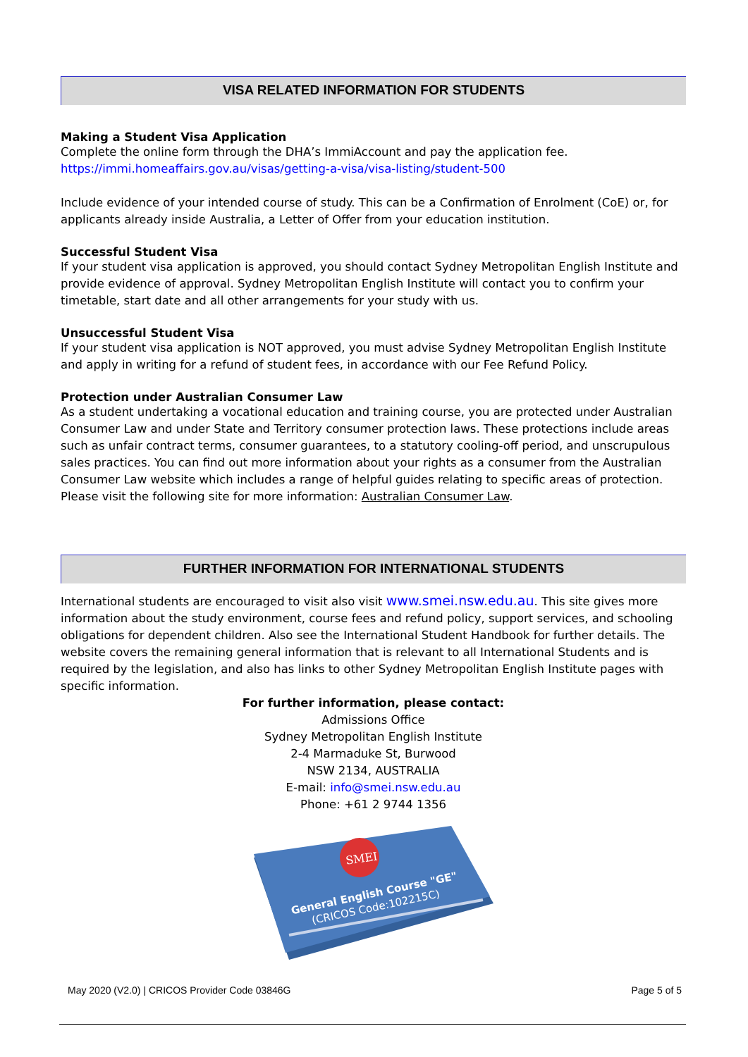VISA RELATED INFORMATION FOR STUDENTS
Making a Student Visa Application
Complete the online form through the DHA’s ImmiAccount and pay the application fee.
https://immi.homeaffairs.gov.au/visas/getting-a-visa/visa-listing/student-500
Include evidence of your intended course of study. This can be a Confirmation of Enrolment (CoE) or, for applicants already inside Australia, a Letter of Offer from your education institution.
Successful Student Visa
If your student visa application is approved, you should contact Sydney Metropolitan English Institute and provide evidence of approval. Sydney Metropolitan English Institute will contact you to confirm your timetable, start date and all other arrangements for your study with us.
Unsuccessful Student Visa
If your student visa application is NOT approved, you must advise Sydney Metropolitan English Institute and apply in writing for a refund of student fees, in accordance with our Fee Refund Policy.
Protection under Australian Consumer Law
As a student undertaking a vocational education and training course, you are protected under Australian Consumer Law and under State and Territory consumer protection laws. These protections include areas such as unfair contract terms, consumer guarantees, to a statutory cooling-off period, and unscrupulous sales practices. You can find out more information about your rights as a consumer from the Australian Consumer Law website which includes a range of helpful guides relating to specific areas of protection. Please visit the following site for more information: Australian Consumer Law.
FURTHER INFORMATION FOR INTERNATIONAL STUDENTS
International students are encouraged to visit also visit www.smei.nsw.edu.au. This site gives more information about the study environment, course fees and refund policy, support services, and schooling obligations for dependent children. Also see the International Student Handbook for further details. The website covers the remaining general information that is relevant to all International Students and is required by the legislation, and also has links to other Sydney Metropolitan English Institute pages with specific information.
For further information, please contact:
Admissions Office
Sydney Metropolitan English Institute
2-4 Marmaduke St, Burwood
NSW 2134, AUSTRALIA
E-mail: info@smei.nsw.edu.au
Phone: +61 2 9744 1356
SMEI
General English Course "GE"
(CRICOS Code:102215C)
May 2020 (V2.0) | CRICOS Provider Code 03846G Page 5 of 5